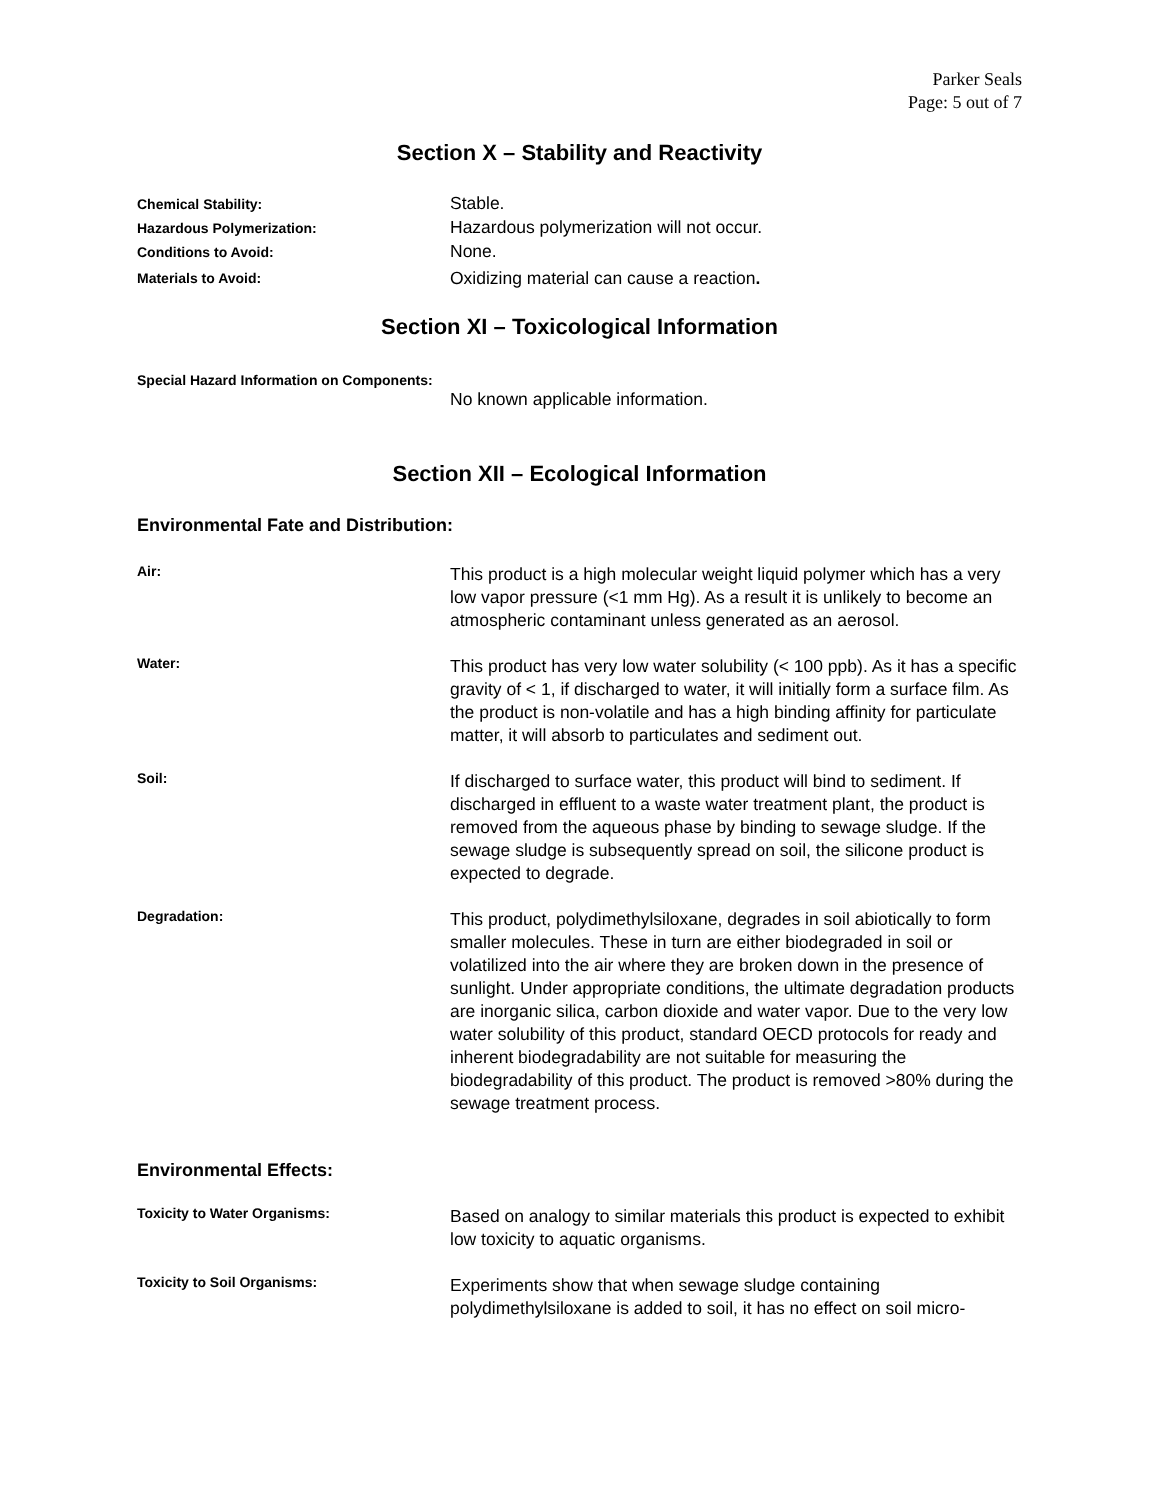Parker Seals
Page: 5 out of 7
Section X – Stability and Reactivity
Chemical Stability:
Stable.
Hazardous Polymerization:
Hazardous polymerization will not occur.
Conditions to Avoid:
None.
Materials to Avoid:
Oxidizing material can cause a reaction.
Section XI – Toxicological Information
Special Hazard Information on Components:
No known applicable information.
Section XII – Ecological Information
Environmental Fate and Distribution:
Air:
This product is a high molecular weight liquid polymer which has a very low vapor pressure (<1 mm Hg). As a result it is unlikely to become an atmospheric contaminant unless generated as an aerosol.
Water:
This product has very low water solubility (< 100 ppb). As it has a specific gravity of < 1, if discharged to water, it will initially form a surface film. As the product is non-volatile and has a high binding affinity for particulate matter, it will absorb to particulates and sediment out.
Soil:
If discharged to surface water, this product will bind to sediment. If discharged in effluent to a waste water treatment plant, the product is removed from the aqueous phase by binding to sewage sludge. If the sewage sludge is subsequently spread on soil, the silicone product is expected to degrade.
Degradation:
This product, polydimethylsiloxane, degrades in soil abiotically to form smaller molecules. These in turn are either biodegraded in soil or volatilized into the air where they are broken down in the presence of sunlight. Under appropriate conditions, the ultimate degradation products are inorganic silica, carbon dioxide and water vapor. Due to the very low water solubility of this product, standard OECD protocols for ready and inherent biodegradability are not suitable for measuring the biodegradability of this product. The product is removed >80% during the sewage treatment process.
Environmental Effects:
Toxicity to Water Organisms:
Based on analogy to similar materials this product is expected to exhibit low toxicity to aquatic organisms.
Toxicity to Soil Organisms:
Experiments show that when sewage sludge containing polydimethylsiloxane is added to soil, it has no effect on soil micro-